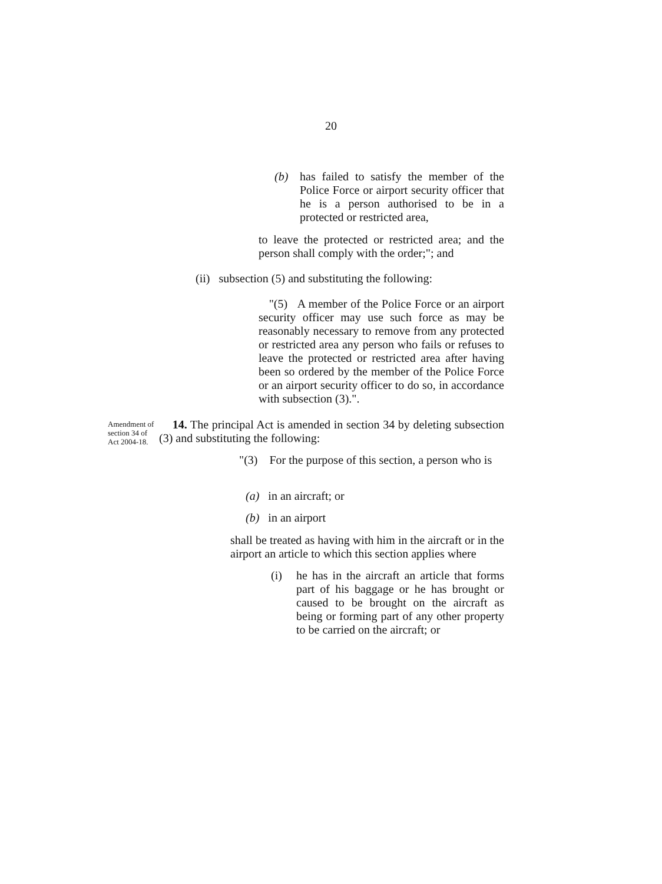20
(b) has failed to satisfy the member of the Police Force or airport security officer that he is a person authorised to be in a protected or restricted area,
to leave the protected or restricted area; and the person shall comply with the order;"; and
(ii) subsection (5) and substituting the following:
"(5) A member of the Police Force or an airport security officer may use such force as may be reasonably necessary to remove from any protected or restricted area any person who fails or refuses to leave the protected or restricted area after having been so ordered by the member of the Police Force or an airport security officer to do so, in accordance with subsection (3).".
Amendment of section 34 of Act 2004-18.
14. The principal Act is amended in section 34 by deleting subsection (3) and substituting the following:
"(3) For the purpose of this section, a person who is
(a) in an aircraft; or
(b) in an airport
shall be treated as having with him in the aircraft or in the airport an article to which this section applies where
(i) he has in the aircraft an article that forms part of his baggage or he has brought or caused to be brought on the aircraft as being or forming part of any other property to be carried on the aircraft; or